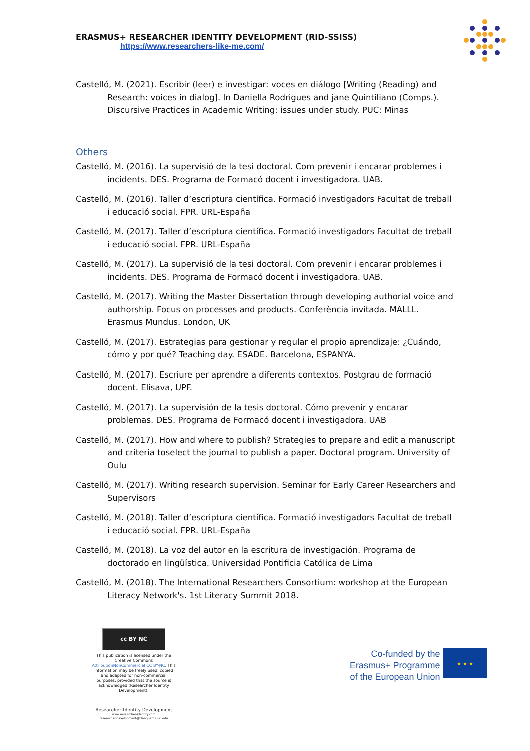ERASMUS+ RESEARCHER IDENTITY DEVELOPMENT (RID-SSISS)
https://www.researchers-like-me.com/
Castelló, M. (2021). Escribir (leer) e investigar: voces en diálogo [Writing (Reading) and Research: voices in dialog]. In Daniella Rodrigues and jane Quintiliano (Comps.). Discursive Practices in Academic Writing: issues under study. PUC: Minas
Others
Castelló, M. (2016). La supervisió de la tesi doctoral. Com prevenir i encarar problemes i incidents. DES. Programa de Formacó docent i investigadora. UAB.
Castelló, M. (2016). Taller d’escriptura científica. Formació investigadors Facultat de treball i educació social. FPR. URL-España
Castelló, M. (2017). Taller d’escriptura científica. Formació investigadors Facultat de treball i educació social. FPR. URL-España
Castelló, M. (2017). La supervisió de la tesi doctoral. Com prevenir i encarar problemes i incidents. DES. Programa de Formacó docent i investigadora. UAB.
Castelló, M. (2017). Writing the Master Dissertation through developing authorial voice and authorship. Focus on processes and products. Conferència invitada. MALLL. Erasmus Mundus. London, UK
Castelló, M. (2017). Estrategias para gestionar y regular el propio aprendizaje: ¿Cuándo, cómo y por qué? Teaching day. ESADE. Barcelona, ESPANYA.
Castelló, M. (2017). Escriure per aprendre a diferents contextos. Postgrau de formació docent. Elisava, UPF.
Castelló, M. (2017). La supervisión de la tesis doctoral. Cómo prevenir y encarar problemas. DES. Programa de Formacó docent i investigadora. UAB
Castelló, M. (2017). How and where to publish? Strategies to prepare and edit a manuscript and criteria toselect the journal to publish a paper. Doctoral program. University of Oulu
Castelló, M. (2017). Writing research supervision. Seminar for Early Career Researchers and Supervisors
Castelló, M. (2018). Taller d’escriptura científica. Formació investigadors Facultat de treball i educació social. FPR. URL-España
Castelló, M. (2018). La voz del autor en la escritura de investigación. Programa de doctorado en lingüística. Universidad Pontificia Católica de Lima
Castelló, M. (2018). The International Researchers Consortium: workshop at the European Literacy Network's. 1st Literacy Summit 2018.
cc BY NC
This publication is licensed under the Creative Commons AttributionNonCommercial CC BY-NC. This information may be freely used, copied and adapted for non-commercial purposes, provided that the source is acknowledged (Researcher Identity Development).
Researcher Identity Development
www.researcher-identity.com
researcher-development@blanquerna.url.edu
Co-funded by the
Erasmus+ Programme
of the European Union
★ ★ ★